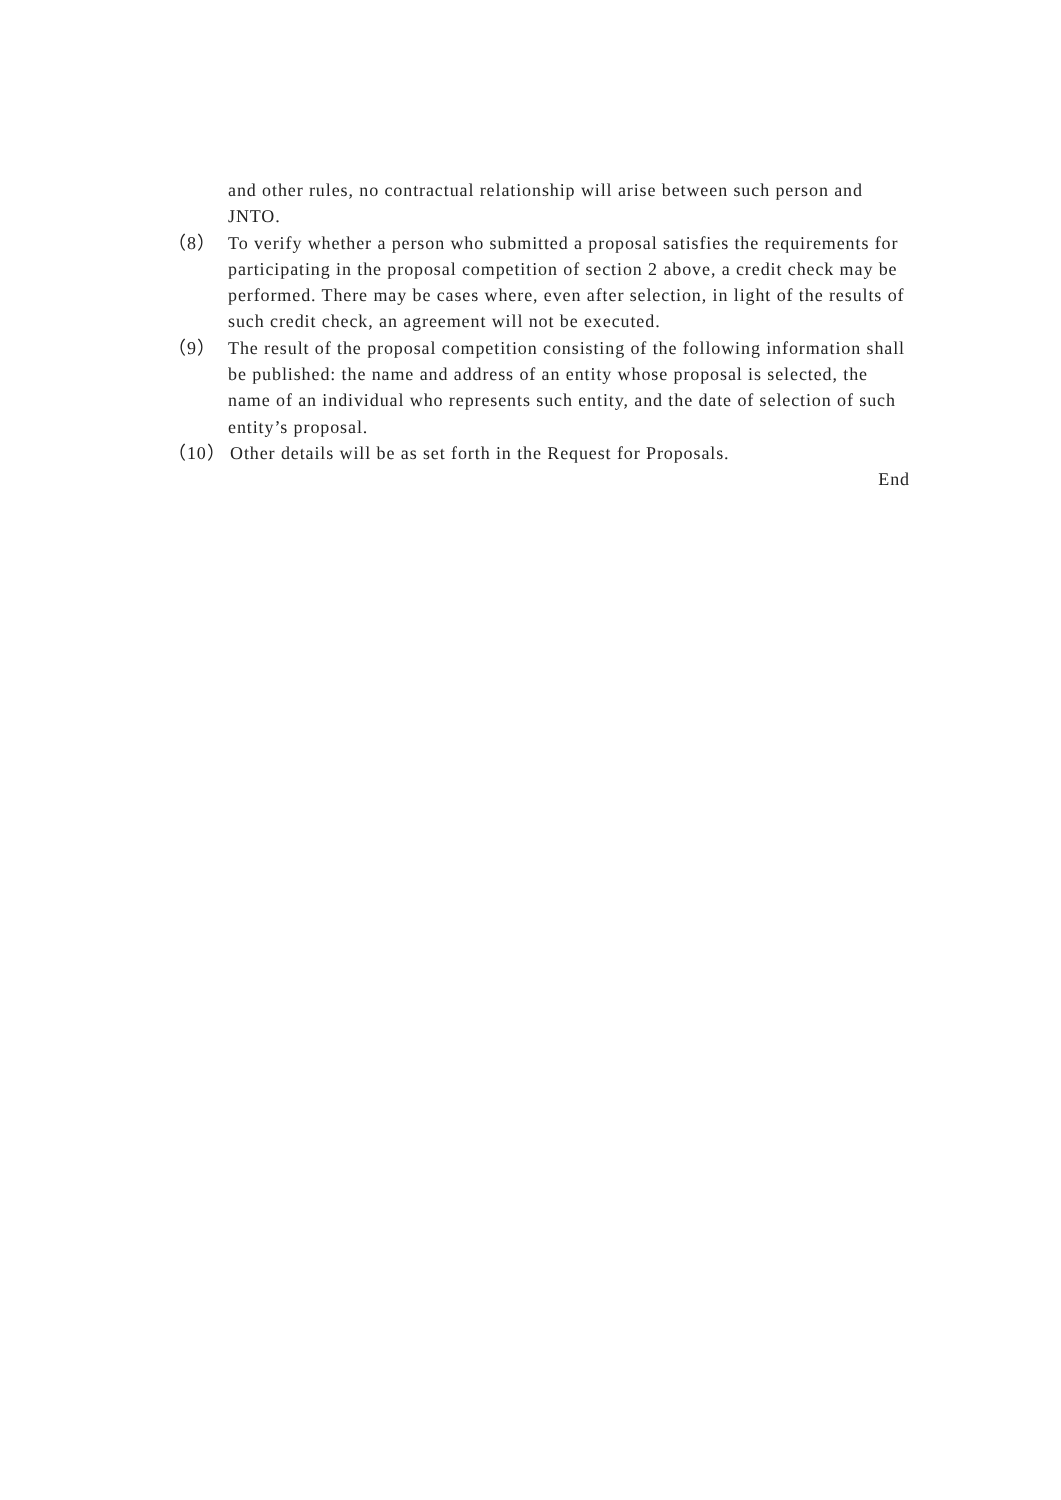and other rules, no contractual relationship will arise between such person and JNTO.
（8） To verify whether a person who submitted a proposal satisfies the requirements for participating in the proposal competition of section 2 above, a credit check may be performed. There may be cases where, even after selection, in light of the results of such credit check, an agreement will not be executed.
（9） The result of the proposal competition consisting of the following information shall be published: the name and address of an entity whose proposal is selected, the name of an individual who represents such entity, and the date of selection of such entity’s proposal.
（10） Other details will be as set forth in the Request for Proposals.
End